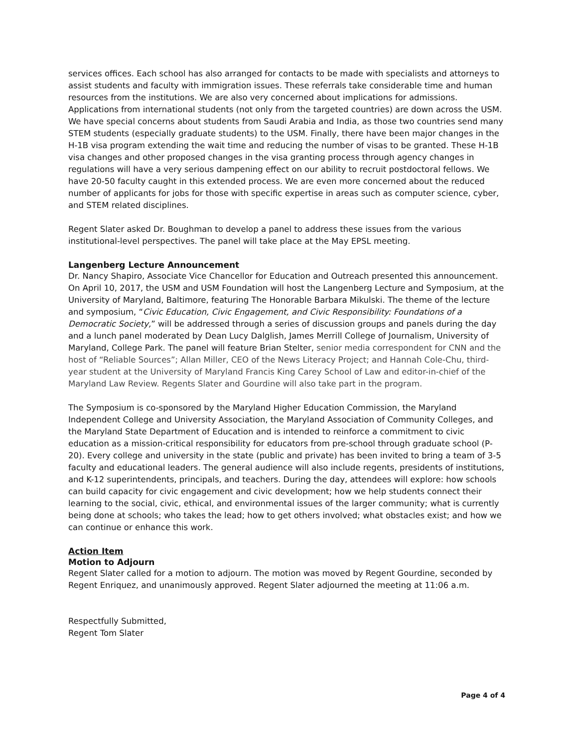services offices. Each school has also arranged for contacts to be made with specialists and attorneys to assist students and faculty with immigration issues. These referrals take considerable time and human resources from the institutions. We are also very concerned about implications for admissions. Applications from international students (not only from the targeted countries) are down across the USM. We have special concerns about students from Saudi Arabia and India, as those two countries send many STEM students (especially graduate students) to the USM. Finally, there have been major changes in the H-1B visa program extending the wait time and reducing the number of visas to be granted. These H-1B visa changes and other proposed changes in the visa granting process through agency changes in regulations will have a very serious dampening effect on our ability to recruit postdoctoral fellows. We have 20-50 faculty caught in this extended process. We are even more concerned about the reduced number of applicants for jobs for those with specific expertise in areas such as computer science, cyber, and STEM related disciplines.
Regent Slater asked Dr. Boughman to develop a panel to address these issues from the various institutional-level perspectives. The panel will take place at the May EPSL meeting.
Langenberg Lecture Announcement
Dr. Nancy Shapiro, Associate Vice Chancellor for Education and Outreach presented this announcement. On April 10, 2017, the USM and USM Foundation will host the Langenberg Lecture and Symposium, at the University of Maryland, Baltimore, featuring The Honorable Barbara Mikulski. The theme of the lecture and symposium, “Civic Education, Civic Engagement, and Civic Responsibility: Foundations of a Democratic Society,” will be addressed through a series of discussion groups and panels during the day and a lunch panel moderated by Dean Lucy Dalglish, James Merrill College of Journalism, University of Maryland, College Park. The panel will feature Brian Stelter, senior media correspondent for CNN and the host of “Reliable Sources”; Allan Miller, CEO of the News Literacy Project; and Hannah Cole-Chu, third-year student at the University of Maryland Francis King Carey School of Law and editor-in-chief of the Maryland Law Review. Regents Slater and Gourdine will also take part in the program.
The Symposium is co-sponsored by the Maryland Higher Education Commission, the Maryland Independent College and University Association, the Maryland Association of Community Colleges, and the Maryland State Department of Education and is intended to reinforce a commitment to civic education as a mission-critical responsibility for educators from pre-school through graduate school (P-20). Every college and university in the state (public and private) has been invited to bring a team of 3-5 faculty and educational leaders. The general audience will also include regents, presidents of institutions, and K-12 superintendents, principals, and teachers. During the day, attendees will explore: how schools can build capacity for civic engagement and civic development; how we help students connect their learning to the social, civic, ethical, and environmental issues of the larger community; what is currently being done at schools; who takes the lead; how to get others involved; what obstacles exist; and how we can continue or enhance this work.
Action Item
Motion to Adjourn
Regent Slater called for a motion to adjourn. The motion was moved by Regent Gourdine, seconded by Regent Enriquez, and unanimously approved. Regent Slater adjourned the meeting at 11:06 a.m.
Respectfully Submitted,
Regent Tom Slater
Page 4 of 4